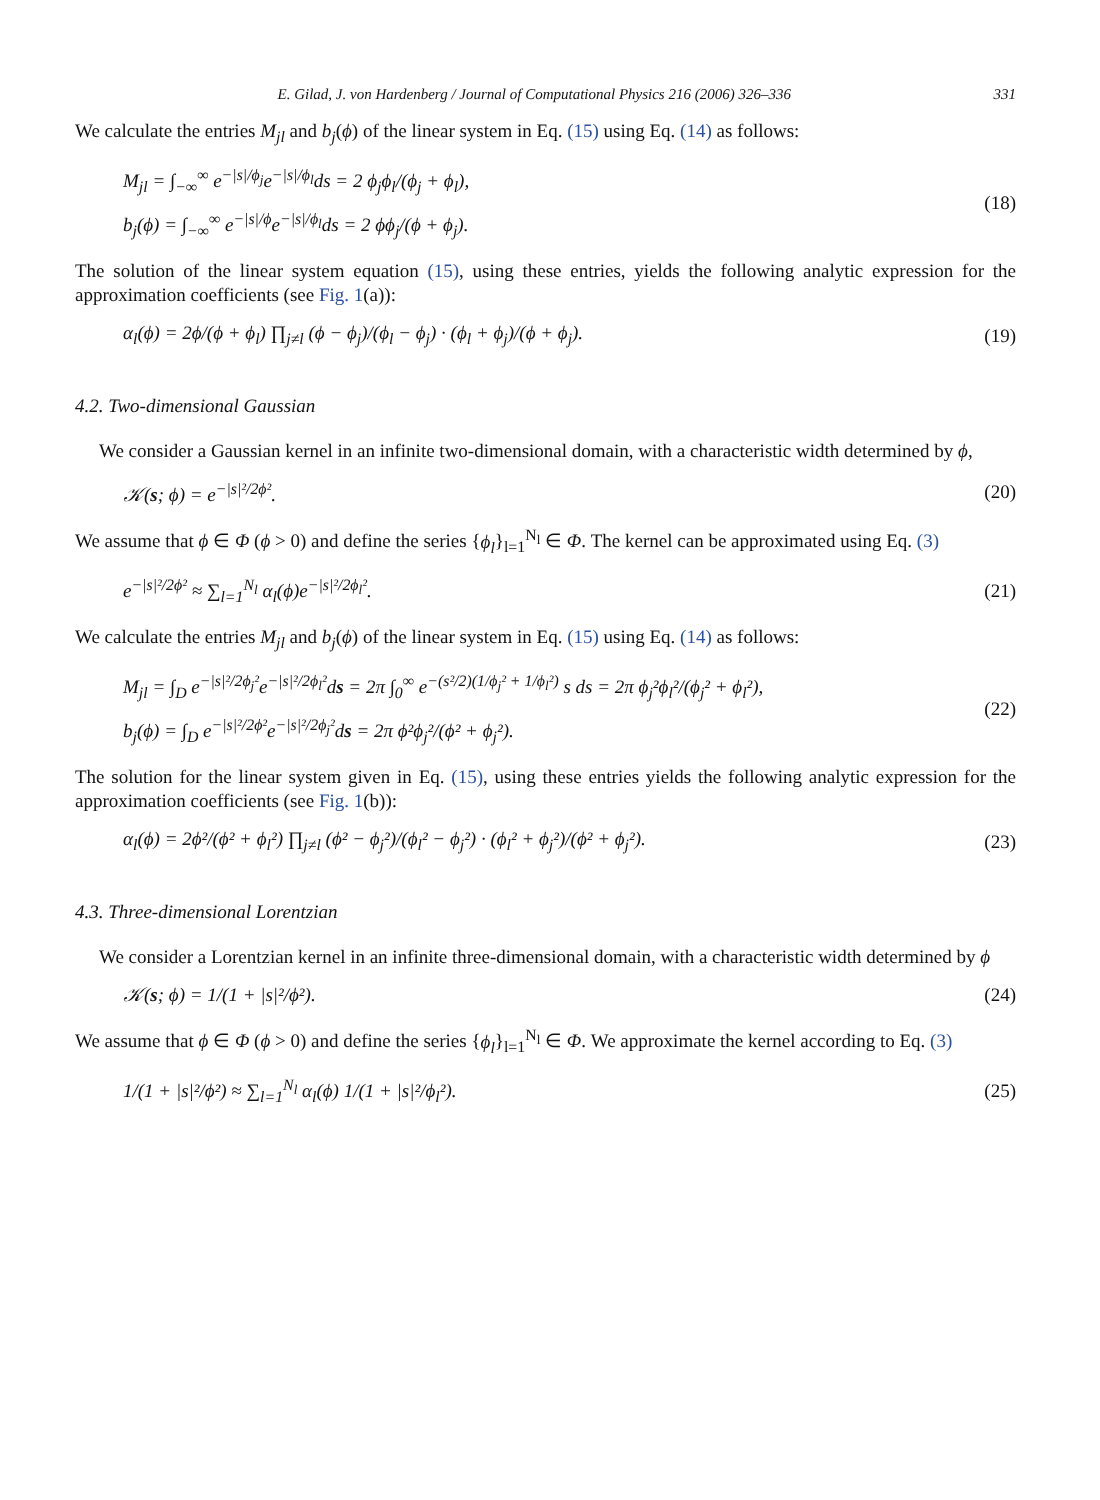E. Gilad, J. von Hardenberg / Journal of Computational Physics 216 (2006) 326–336 331
We calculate the entries M<sub>jl</sub> and b<sub>j</sub>(ϕ) of the linear system in Eq. (15) using Eq. (14) as follows:
M<sub>jl</sub> = ∫<sub>−∞</sub><sup>∞</sup> e<sup>−|s|/ϕ<sub>j</sub></sup>e<sup>−|s|/ϕ<sub>l</sub></sup>ds = 2 ϕ<sub>j</sub>ϕ<sub>l</sub>/(ϕ<sub>j</sub> + ϕ<sub>l</sub>),
b<sub>j</sub>(ϕ) = ∫<sub>−∞</sub><sup>∞</sup> e<sup>−|s|/ϕ</sup>e<sup>−|s|/ϕ<sub>l</sub></sup>ds = 2 ϕϕ<sub>j</sub>/(ϕ + ϕ<sub>j</sub>).
(18)
The solution of the linear system equation (15), using these entries, yields the following analytic expression for the approximation coefficients (see Fig. 1(a)):
α<sub>l</sub>(ϕ) = 2ϕ/(ϕ + ϕ<sub>l</sub>) ∏<sub>j≠l</sub> (ϕ − ϕ<sub>j</sub>)/(ϕ<sub>l</sub> − ϕ<sub>j</sub>) · (ϕ<sub>l</sub> + ϕ<sub>j</sub>)/(ϕ + ϕ<sub>j</sub>).
(19)
4.2. Two-dimensional Gaussian
We consider a Gaussian kernel in an infinite two-dimensional domain, with a characteristic width determined by ϕ,
𝒦(s; ϕ) = e<sup>−|s|²/2ϕ²</sup>.
(20)
We assume that ϕ ∈ Φ (ϕ > 0) and define the series {ϕ<sub>l</sub>}<sub>l=1</sub><sup>N<sub>l</sub></sup> ∈ Φ. The kernel can be approximated using Eq. (3)
e<sup>−|s|²/2ϕ²</sup> ≈ ∑<sub>l=1</sub><sup>N<sub>l</sub></sup> α<sub>l</sub>(ϕ)e<sup>−|s|²/2ϕ<sub>l</sub>²</sup>.
(21)
We calculate the entries M<sub>jl</sub> and b<sub>j</sub>(ϕ) of the linear system in Eq. (15) using Eq. (14) as follows:
M<sub>jl</sub> = ∫<sub>D</sub> e<sup>−|s|²/2ϕ<sub>j</sub>²</sup>e<sup>−|s|²/2ϕ<sub>l</sub>²</sup>ds = 2π ∫<sub>0</sub><sup>∞</sup> e<sup>−(s²/2)(1/ϕ<sub>j</sub>² + 1/ϕ<sub>l</sub>²)</sup> s ds = 2π ϕ<sub>j</sub>²ϕ<sub>l</sub>²/(ϕ<sub>j</sub>² + ϕ<sub>l</sub>²),
b<sub>j</sub>(ϕ) = ∫<sub>D</sub> e<sup>−|s|²/2ϕ²</sup>e<sup>−|s|²/2ϕ<sub>j</sub>²</sup>ds = 2π ϕ²ϕ<sub>j</sub>²/(ϕ² + ϕ<sub>j</sub>²).
(22)
The solution for the linear system given in Eq. (15), using these entries yields the following analytic expression for the approximation coefficients (see Fig. 1(b)):
α<sub>l</sub>(ϕ) = 2ϕ²/(ϕ² + ϕ<sub>l</sub>²) ∏<sub>j≠l</sub> (ϕ² − ϕ<sub>j</sub>²)/(ϕ<sub>l</sub>² − ϕ<sub>j</sub>²) · (ϕ<sub>l</sub>² + ϕ<sub>j</sub>²)/(ϕ² + ϕ<sub>j</sub>²).
(23)
4.3. Three-dimensional Lorentzian
We consider a Lorentzian kernel in an infinite three-dimensional domain, with a characteristic width determined by ϕ
𝒦(s; ϕ) = 1/(1 + |s|²/ϕ²).
(24)
We assume that ϕ ∈ Φ (ϕ > 0) and define the series {ϕ<sub>l</sub>}<sub>l=1</sub><sup>N<sub>l</sub></sup> ∈ Φ. We approximate the kernel according to Eq. (3)
1/(1 + |s|²/ϕ²) ≈ ∑<sub>l=1</sub><sup>N<sub>l</sub></sup> α<sub>l</sub>(ϕ) 1/(1 + |s|²/ϕ<sub>l</sub>²).
(25)